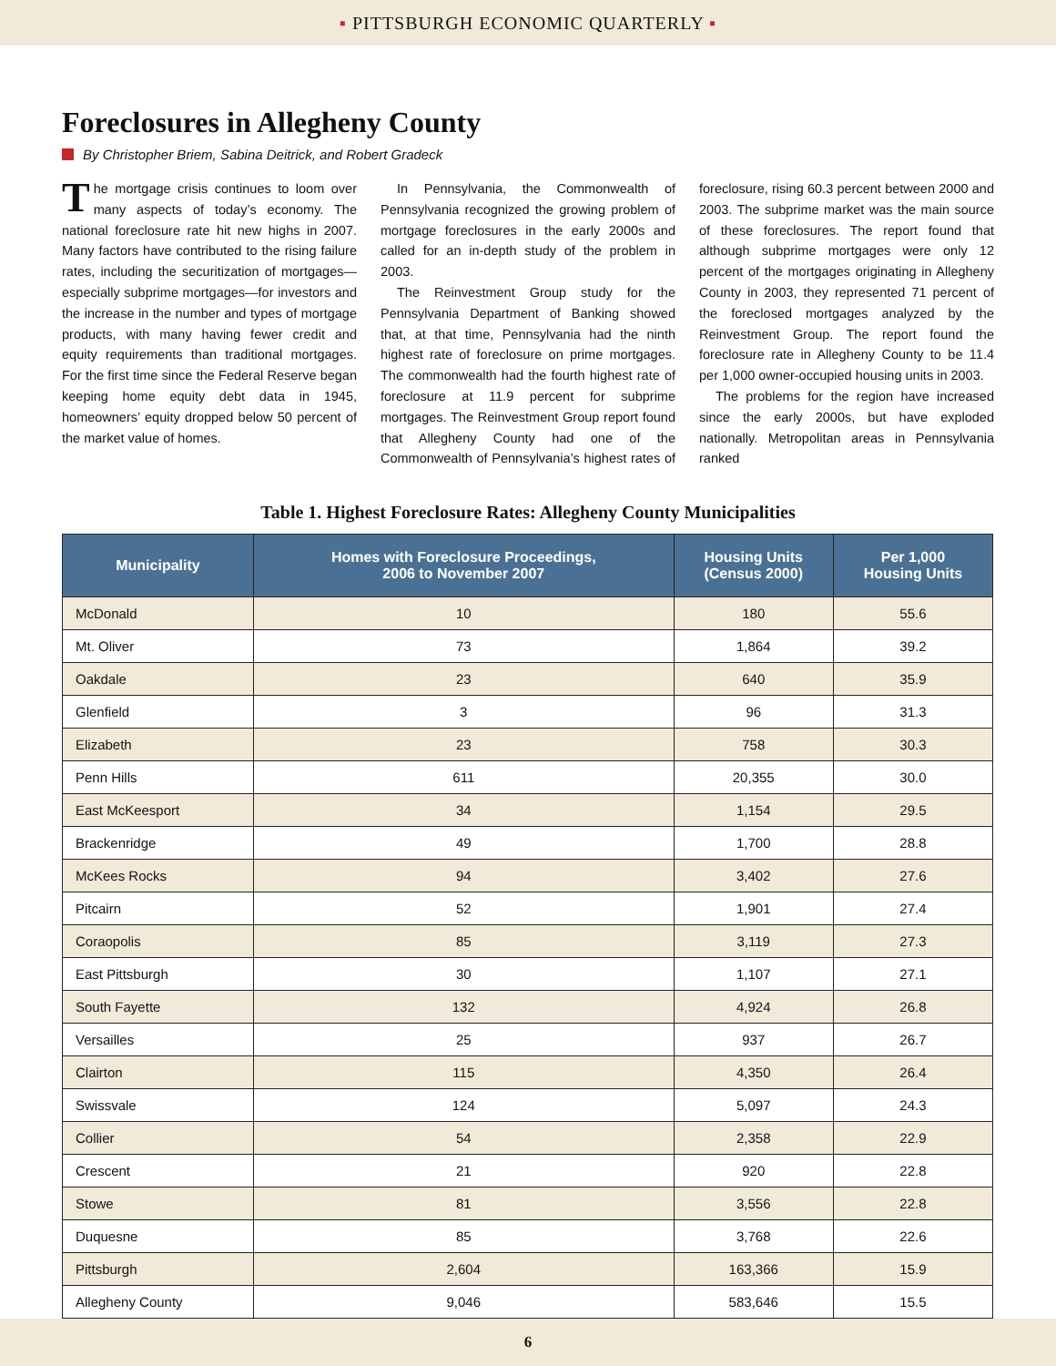▪ PITTSBURGH ECONOMIC QUARTERLY ▪
Foreclosures in Allegheny County
By Christopher Briem, Sabina Deitrick, and Robert Gradeck
The mortgage crisis continues to loom over many aspects of today’s economy. The national foreclosure rate hit new highs in 2007. Many factors have contributed to the rising failure rates, including the securitization of mortgages—especially subprime mortgages—for investors and the increase in the number and types of mortgage products, with many having fewer credit and equity requirements than traditional mortgages. For the first time since the Federal Reserve began keeping home equity debt data in 1945, homeowners’ equity dropped below 50 percent of the market value of homes.
In Pennsylvania, the Commonwealth of Pennsylvania recognized the growing problem of mortgage foreclosures in the early 2000s and called for an in-depth study of the problem in 2003.
The Reinvestment Group study for the Pennsylvania Department of Banking showed that, at that time, Pennsylvania had the ninth highest rate of foreclosure on prime mortgages. The commonwealth had the fourth highest rate of foreclosure at 11.9 percent for subprime mortgages. The Reinvestment Group report found that Allegheny County had one of the Commonwealth of Pennsylvania’s highest rates of foreclosure, rising 60.3 percent between 2000 and 2003. The subprime market was the main source of these foreclosures. The report found that although subprime mortgages were only 12 percent of the mortgages originating in Allegheny County in 2003, they represented 71 percent of the foreclosed mortgages analyzed by the Reinvestment Group. The report found the foreclosure rate in Allegheny County to be 11.4 per 1,000 owner-occupied housing units in 2003.
The problems for the region have increased since the early 2000s, but have exploded nationally. Metropolitan areas in Pennsylvania ranked
Table 1. Highest Foreclosure Rates: Allegheny County Municipalities
| Municipality | Homes with Foreclosure Proceedings, 2006 to November 2007 | Housing Units (Census 2000) | Per 1,000 Housing Units |
| --- | --- | --- | --- |
| McDonald | 10 | 180 | 55.6 |
| Mt. Oliver | 73 | 1,864 | 39.2 |
| Oakdale | 23 | 640 | 35.9 |
| Glenfield | 3 | 96 | 31.3 |
| Elizabeth | 23 | 758 | 30.3 |
| Penn Hills | 611 | 20,355 | 30.0 |
| East McKeesport | 34 | 1,154 | 29.5 |
| Brackenridge | 49 | 1,700 | 28.8 |
| McKees Rocks | 94 | 3,402 | 27.6 |
| Pitcairn | 52 | 1,901 | 27.4 |
| Coraopolis | 85 | 3,119 | 27.3 |
| East Pittsburgh | 30 | 1,107 | 27.1 |
| South Fayette | 132 | 4,924 | 26.8 |
| Versailles | 25 | 937 | 26.7 |
| Clairton | 115 | 4,350 | 26.4 |
| Swissvale | 124 | 5,097 | 24.3 |
| Collier | 54 | 2,358 | 22.9 |
| Crescent | 21 | 920 | 22.8 |
| Stowe | 81 | 3,556 | 22.8 |
| Duquesne | 85 | 3,768 | 22.6 |
| Pittsburgh | 2,604 | 163,366 | 15.9 |
| Allegheny County | 9,046 | 583,646 | 15.5 |
6